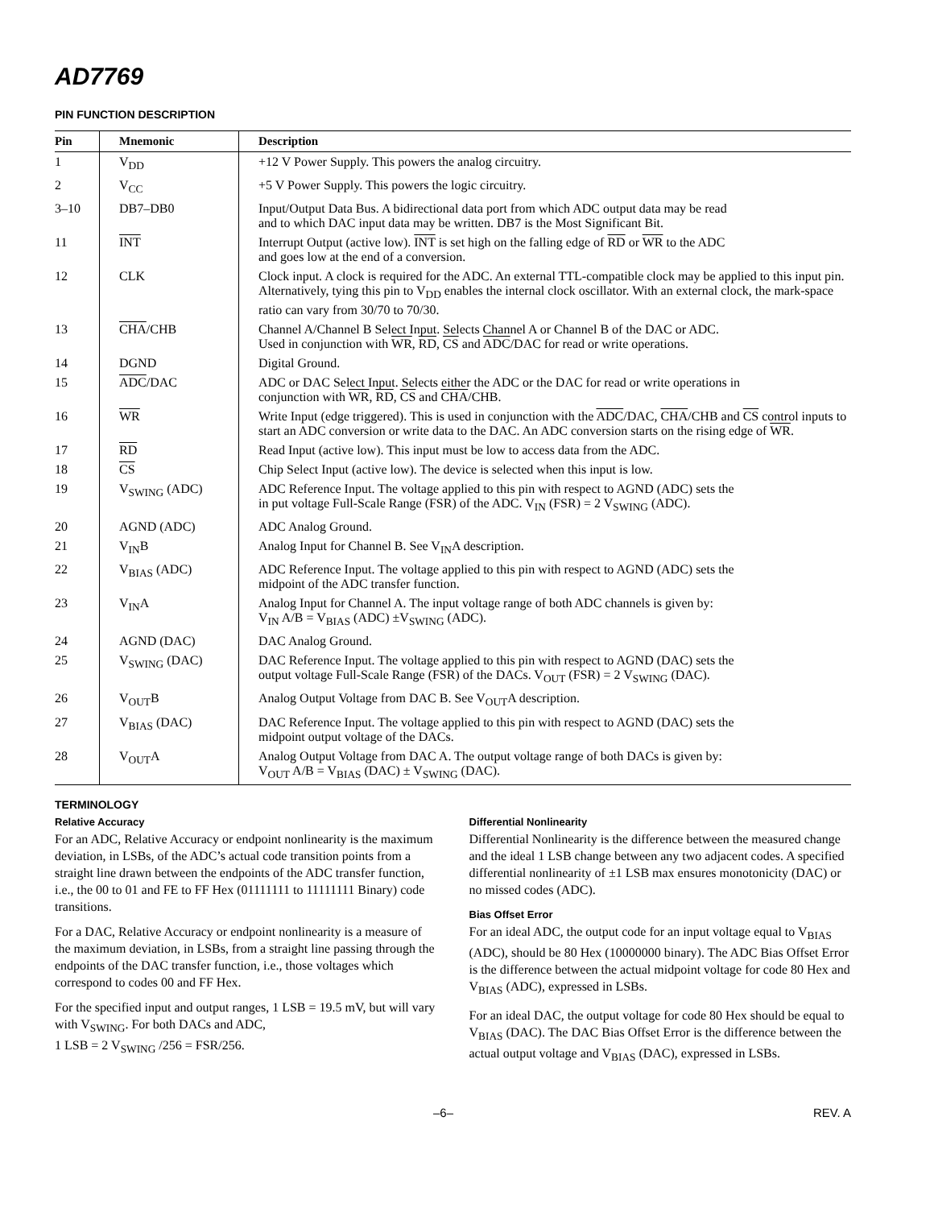AD7769
PIN FUNCTION DESCRIPTION
| Pin | Mnemonic | Description |
| --- | --- | --- |
| 1 | V<sub>DD</sub> | +12 V Power Supply. This powers the analog circuitry. |
| 2 | V<sub>CC</sub> | +5 V Power Supply. This powers the logic circuitry. |
| 3–10 | DB7–DB0 | Input/Output Data Bus. A bidirectional data port from which ADC output data may be read and to which DAC input data may be written. DB7 is the Most Significant Bit. |
| 11 | INT | Interrupt Output (active low). INT is set high on the falling edge of RD or WR to the ADC and goes low at the end of a conversion. |
| 12 | CLK | Clock input. A clock is required for the ADC. An external TTL-compatible clock may be applied to this input pin. Alternatively, tying this pin to V<sub>DD</sub> enables the internal clock oscillator. With an external clock, the mark-space ratio can vary from 30/70 to 70/30. |
| 13 | CHA /CHB | Channel A/Channel B Select Input. Selects Channel A or Channel B of the DAC or ADC. Used in conjunction with WR , RD , CS and ADC /DAC for read or write operations. |
| 14 | DGND | Digital Ground. |
| 15 | ADC /DAC | ADC or DAC Select Input. Selects either the ADC or the DAC for read or write operations in conjunction with WR , RD , CS and CHA /CHB. |
| 16 | WR | Write Input (edge triggered). This is used in conjunction with the ADC /DAC, CHA /CHB and CS control inputs to start an ADC conversion or write data to the DAC. An ADC conversion starts on the rising edge of WR . |
| 17 | RD | Read Input (active low). This input must be low to access data from the ADC. |
| 18 | CS | Chip Select Input (active low). The device is selected when this input is low. |
| 19 | V<sub>SWING</sub> (ADC) | ADC Reference Input. The voltage applied to this pin with respect to AGND (ADC) sets the in put voltage Full-Scale Range (FSR) of the ADC. V<sub>IN</sub> (FSR) = 2 V<sub>SWING</sub> (ADC). |
| 20 | AGND (ADC) | ADC Analog Ground. |
| 21 | V<sub>IN</sub>B | Analog Input for Channel B. See V<sub>IN</sub>A description. |
| 22 | V<sub>BIAS</sub> (ADC) | ADC Reference Input. The voltage applied to this pin with respect to AGND (ADC) sets the midpoint of the ADC transfer function. |
| 23 | V<sub>IN</sub>A | Analog Input for Channel A. The input voltage range of both ADC channels is given by: V<sub>IN</sub> A/B = V<sub>BIAS</sub> (ADC) ±V<sub>SWING</sub> (ADC). |
| 24 | AGND (DAC) | DAC Analog Ground. |
| 25 | V<sub>SWING</sub> (DAC) | DAC Reference Input. The voltage applied to this pin with respect to AGND (DAC) sets the output voltage Full-Scale Range (FSR) of the DACs. V<sub>OUT</sub> (FSR) = 2 V<sub>SWING</sub> (DAC). |
| 26 | V<sub>OUT</sub>B | Analog Output Voltage from DAC B. See V<sub>OUT</sub>A description. |
| 27 | V<sub>BIAS</sub> (DAC) | DAC Reference Input. The voltage applied to this pin with respect to AGND (DAC) sets the midpoint output voltage of the DACs. |
| 28 | V<sub>OUT</sub>A | Analog Output Voltage from DAC A. The output voltage range of both DACs is given by: V<sub>OUT</sub> A/B = V<sub>BIAS</sub> (DAC) ± V<sub>SWING</sub> (DAC). |
TERMINOLOGY
Relative Accuracy
For an ADC, Relative Accuracy or endpoint nonlinearity is the maximum deviation, in LSBs, of the ADC’s actual code transition points from a straight line drawn between the endpoints of the ADC transfer function, i.e., the 00 to 01 and FE to FF Hex (01111111 to 11111111 Binary) code transitions.
For a DAC, Relative Accuracy or endpoint nonlinearity is a measure of the maximum deviation, in LSBs, from a straight line passing through the endpoints of the DAC transfer function, i.e., those voltages which correspond to codes 00 and FF Hex.
For the specified input and output ranges, 1 LSB = 19.5 mV, but will vary with V<sub>SWING</sub>. For both DACs and ADC,
1 LSB = 2 V<sub>SWING</sub> /256 = FSR/256.
Differential Nonlinearity
Differential Nonlinearity is the difference between the measured change and the ideal 1 LSB change between any two adjacent codes. A specified differential nonlinearity of ±1 LSB max ensures monotonicity (DAC) or no missed codes (ADC).
Bias Offset Error
For an ideal ADC, the output code for an input voltage equal to V<sub>BIAS</sub> (ADC), should be 80 Hex (10000000 binary). The ADC Bias Offset Error is the difference between the actual midpoint voltage for code 80 Hex and V<sub>BIAS</sub> (ADC), expressed in LSBs.
For an ideal DAC, the output voltage for code 80 Hex should be equal to V<sub>BIAS</sub> (DAC). The DAC Bias Offset Error is the difference between the actual output voltage and V<sub>BIAS</sub> (DAC), expressed in LSBs.
–6– REV. A